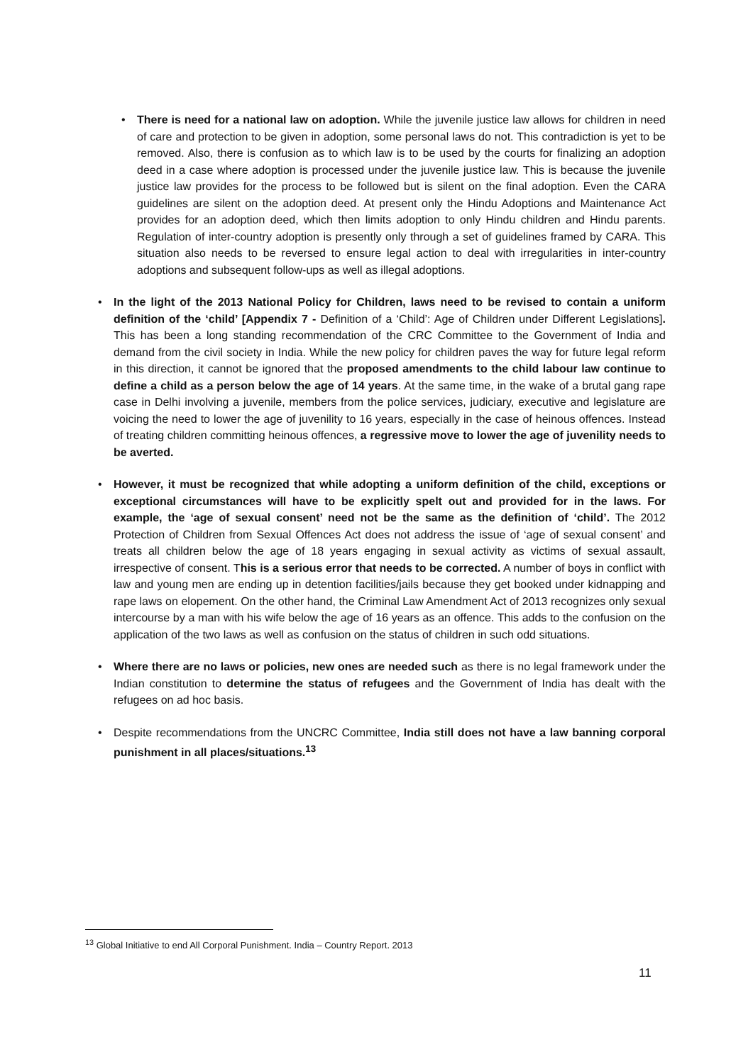• There is need for a national law on adoption. While the juvenile justice law allows for children in need of care and protection to be given in adoption, some personal laws do not. This contradiction is yet to be removed. Also, there is confusion as to which law is to be used by the courts for finalizing an adoption deed in a case where adoption is processed under the juvenile justice law. This is because the juvenile justice law provides for the process to be followed but is silent on the final adoption. Even the CARA guidelines are silent on the adoption deed. At present only the Hindu Adoptions and Maintenance Act provides for an adoption deed, which then limits adoption to only Hindu children and Hindu parents. Regulation of inter-country adoption is presently only through a set of guidelines framed by CARA. This situation also needs to be reversed to ensure legal action to deal with irregularities in inter-country adoptions and subsequent follow-ups as well as illegal adoptions.
• In the light of the 2013 National Policy for Children, laws need to be revised to contain a uniform definition of the ‘child’ [Appendix 7 - Definition of a ‘Child’: Age of Children under Different Legislations]. This has been a long standing recommendation of the CRC Committee to the Government of India and demand from the civil society in India. While the new policy for children paves the way for future legal reform in this direction, it cannot be ignored that the proposed amendments to the child labour law continue to define a child as a person below the age of 14 years. At the same time, in the wake of a brutal gang rape case in Delhi involving a juvenile, members from the police services, judiciary, executive and legislature are voicing the need to lower the age of juvenility to 16 years, especially in the case of heinous offences. Instead of treating children committing heinous offences, a regressive move to lower the age of juvenility needs to be averted.
• However, it must be recognized that while adopting a uniform definition of the child, exceptions or exceptional circumstances will have to be explicitly spelt out and provided for in the laws. For example, the ‘age of sexual consent’ need not be the same as the definition of ‘child’. The 2012 Protection of Children from Sexual Offences Act does not address the issue of ‘age of sexual consent’ and treats all children below the age of 18 years engaging in sexual activity as victims of sexual assault, irrespective of consent. This is a serious error that needs to be corrected. A number of boys in conflict with law and young men are ending up in detention facilities/jails because they get booked under kidnapping and rape laws on elopement. On the other hand, the Criminal Law Amendment Act of 2013 recognizes only sexual intercourse by a man with his wife below the age of 16 years as an offence. This adds to the confusion on the application of the two laws as well as confusion on the status of children in such odd situations.
• Where there are no laws or policies, new ones are needed such as there is no legal framework under the Indian constitution to determine the status of refugees and the Government of India has dealt with the refugees on ad hoc basis.
• Despite recommendations from the UNCRC Committee, India still does not have a law banning corporal punishment in all places/situations.<sup>13</sup>
<sup>13</sup> Global Initiative to end All Corporal Punishment. India – Country Report. 2013
11